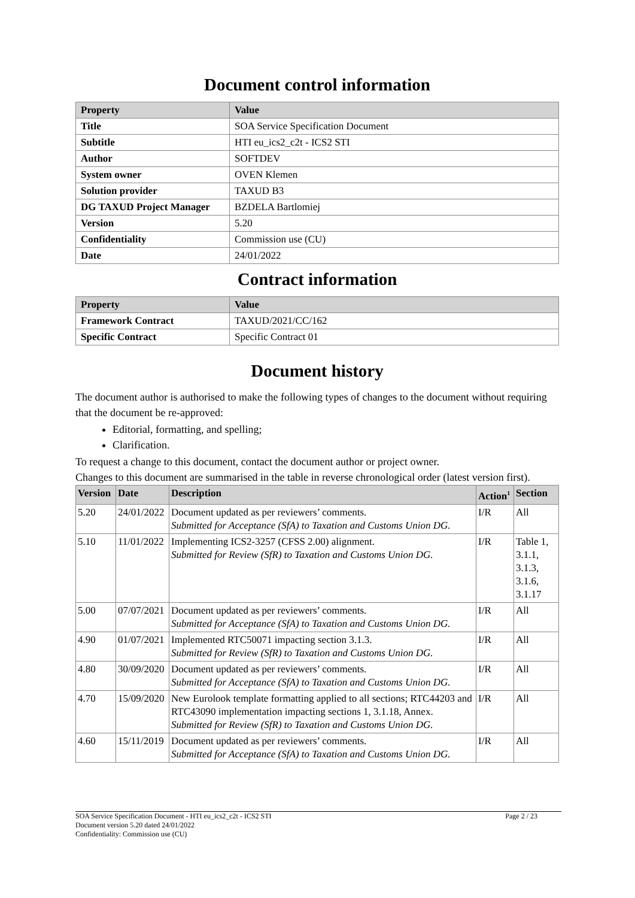Document control information
| Property | Value |
| --- | --- |
| Title | SOA Service Specification Document |
| Subtitle | HTI eu_ics2_c2t - ICS2 STI |
| Author | SOFTDEV |
| System owner | OVEN Klemen |
| Solution provider | TAXUD B3 |
| DG TAXUD Project Manager | BZDELA Bartlomiej |
| Version | 5.20 |
| Confidentiality | Commission use (CU) |
| Date | 24/01/2022 |
Contract information
| Property | Value |
| --- | --- |
| Framework Contract | TAXUD/2021/CC/162 |
| Specific Contract | Specific Contract 01 |
Document history
The document author is authorised to make the following types of changes to the document without requiring that the document be re-approved:
Editorial, formatting, and spelling;
Clarification.
To request a change to this document, contact the document author or project owner.
Changes to this document are summarised in the table in reverse chronological order (latest version first).
| Version | Date | Description | Action<sup>1</sup> | Section |
| --- | --- | --- | --- | --- |
| 5.20 | 24/01/2022 | Document updated as per reviewers’ comments. Submitted for Acceptance (SfA) to Taxation and Customs Union DG. | I/R | All |
| 5.10 | 11/01/2022 | Implementing ICS2-3257 (CFSS 2.00) alignment. Submitted for Review (SfR) to Taxation and Customs Union DG. | I/R | Table 1, 3.1.1, 3.1.3, 3.1.6, 3.1.17 |
| 5.00 | 07/07/2021 | Document updated as per reviewers’ comments. Submitted for Acceptance (SfA) to Taxation and Customs Union DG. | I/R | All |
| 4.90 | 01/07/2021 | Implemented RTC50071 impacting section 3.1.3. Submitted for Review (SfR) to Taxation and Customs Union DG. | I/R | All |
| 4.80 | 30/09/2020 | Document updated as per reviewers’ comments. Submitted for Acceptance (SfA) to Taxation and Customs Union DG. | I/R | All |
| 4.70 | 15/09/2020 | New Eurolook template formatting applied to all sections; RTC44203 and RTC43090 implementation impacting sections 1, 3.1.18, Annex. Submitted for Review (SfR) to Taxation and Customs Union DG. | I/R | All |
| 4.60 | 15/11/2019 | Document updated as per reviewers’ comments. Submitted for Acceptance (SfA) to Taxation and Customs Union DG. | I/R | All |
SOA Service Specification Document - HTI eu_ics2_c2t - ICS2 STI Page 2 / 23
Document version 5.20 dated 24/01/2022
Confidentiality: Commission use (CU)